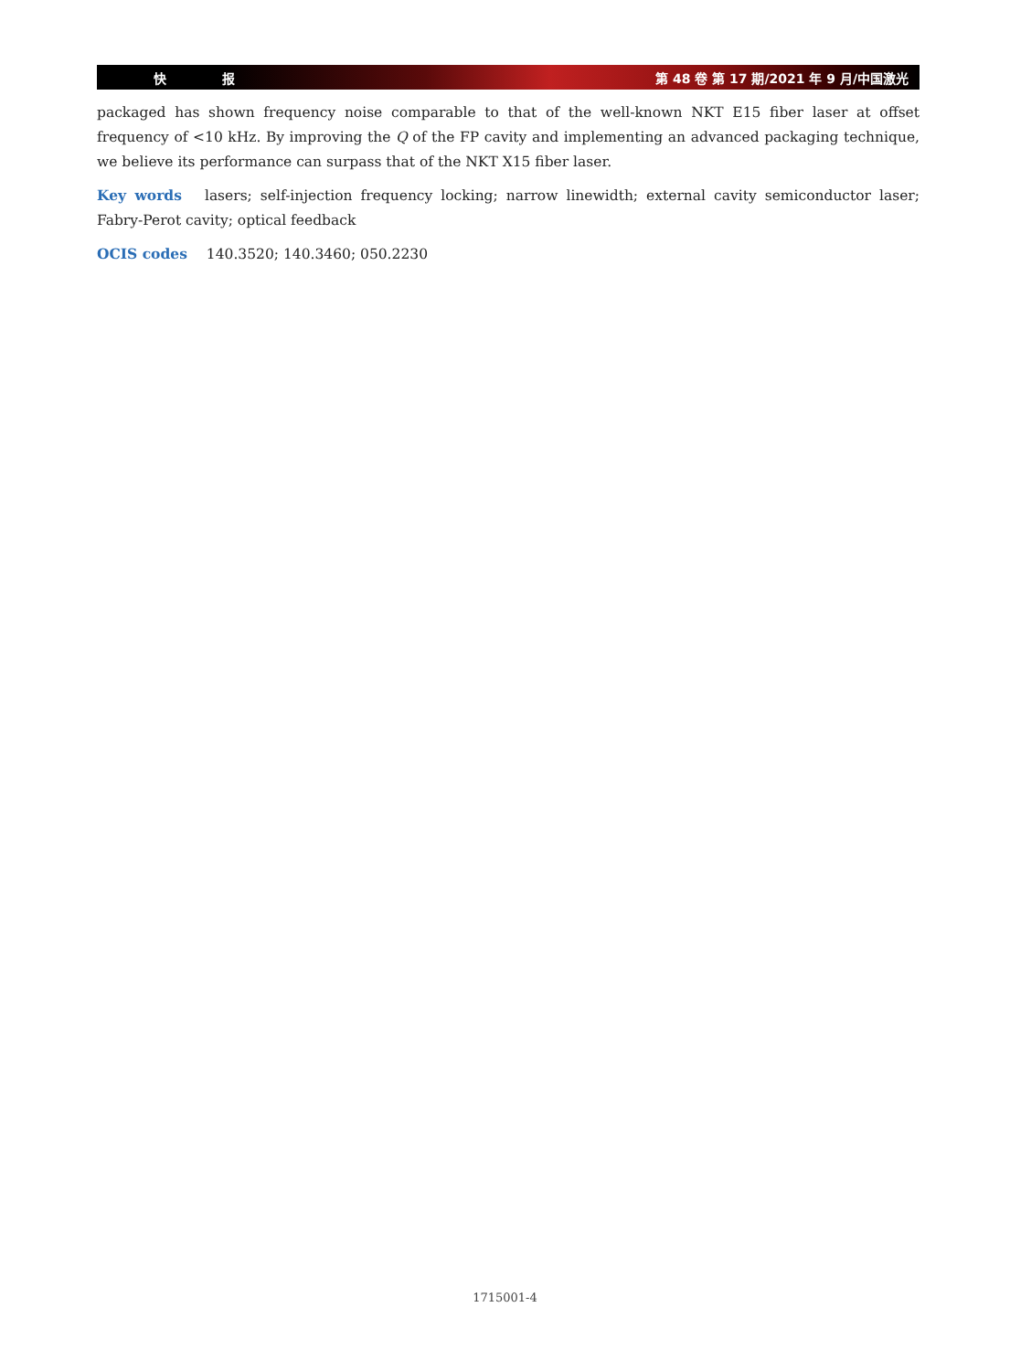快 报 第 48 卷 第 17 期/2021 年 9 月/中国激光
packaged has shown frequency noise comparable to that of the well-known NKT E15 fiber laser at offset frequency of <10 kHz. By improving the Q of the FP cavity and implementing an advanced packaging technique, we believe its performance can surpass that of the NKT X15 fiber laser.
Key words lasers; self-injection frequency locking; narrow linewidth; external cavity semiconductor laser; Fabry-Perot cavity; optical feedback
OCIS codes 140.3520; 140.3460; 050.2230
1715001-4